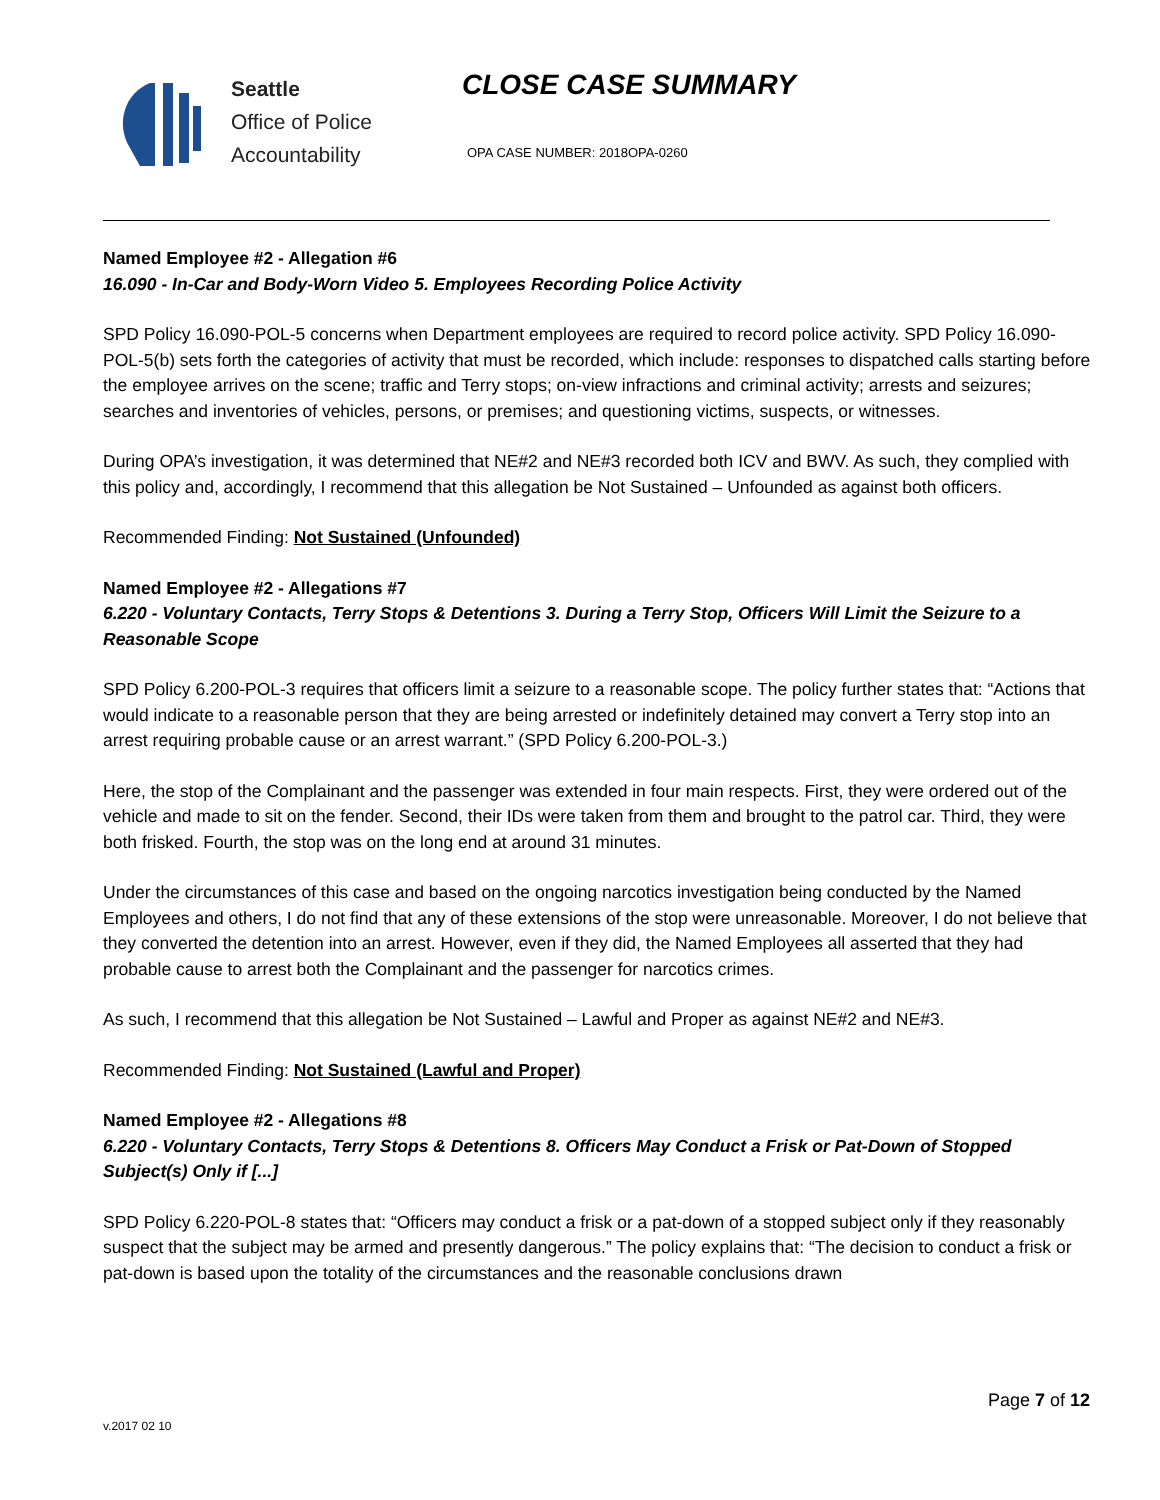Seattle
Office of Police
Accountability
CLOSE CASE SUMMARY
OPA CASE NUMBER: 2018OPA-0260
Named Employee #2 - Allegation #6
16.090 - In-Car and Body-Worn Video 5. Employees Recording Police Activity
SPD Policy 16.090-POL-5 concerns when Department employees are required to record police activity. SPD Policy 16.090-POL-5(b) sets forth the categories of activity that must be recorded, which include: responses to dispatched calls starting before the employee arrives on the scene; traffic and Terry stops; on-view infractions and criminal activity; arrests and seizures; searches and inventories of vehicles, persons, or premises; and questioning victims, suspects, or witnesses.
During OPA’s investigation, it was determined that NE#2 and NE#3 recorded both ICV and BWV. As such, they complied with this policy and, accordingly, I recommend that this allegation be Not Sustained – Unfounded as against both officers.
Recommended Finding: Not Sustained (Unfounded)
Named Employee #2 - Allegations #7
6.220 - Voluntary Contacts, Terry Stops & Detentions 3. During a Terry Stop, Officers Will Limit the Seizure to a Reasonable Scope
SPD Policy 6.200-POL-3 requires that officers limit a seizure to a reasonable scope. The policy further states that: “Actions that would indicate to a reasonable person that they are being arrested or indefinitely detained may convert a Terry stop into an arrest requiring probable cause or an arrest warrant.” (SPD Policy 6.200-POL-3.)
Here, the stop of the Complainant and the passenger was extended in four main respects. First, they were ordered out of the vehicle and made to sit on the fender. Second, their IDs were taken from them and brought to the patrol car. Third, they were both frisked. Fourth, the stop was on the long end at around 31 minutes.
Under the circumstances of this case and based on the ongoing narcotics investigation being conducted by the Named Employees and others, I do not find that any of these extensions of the stop were unreasonable. Moreover, I do not believe that they converted the detention into an arrest. However, even if they did, the Named Employees all asserted that they had probable cause to arrest both the Complainant and the passenger for narcotics crimes.
As such, I recommend that this allegation be Not Sustained – Lawful and Proper as against NE#2 and NE#3.
Recommended Finding: Not Sustained (Lawful and Proper)
Named Employee #2 - Allegations #8
6.220 - Voluntary Contacts, Terry Stops & Detentions 8. Officers May Conduct a Frisk or Pat-Down of Stopped Subject(s) Only if [...]
SPD Policy 6.220-POL-8 states that: “Officers may conduct a frisk or a pat-down of a stopped subject only if they reasonably suspect that the subject may be armed and presently dangerous.” The policy explains that: “The decision to conduct a frisk or pat-down is based upon the totality of the circumstances and the reasonable conclusions drawn
Page 7 of 12
v.2017 02 10